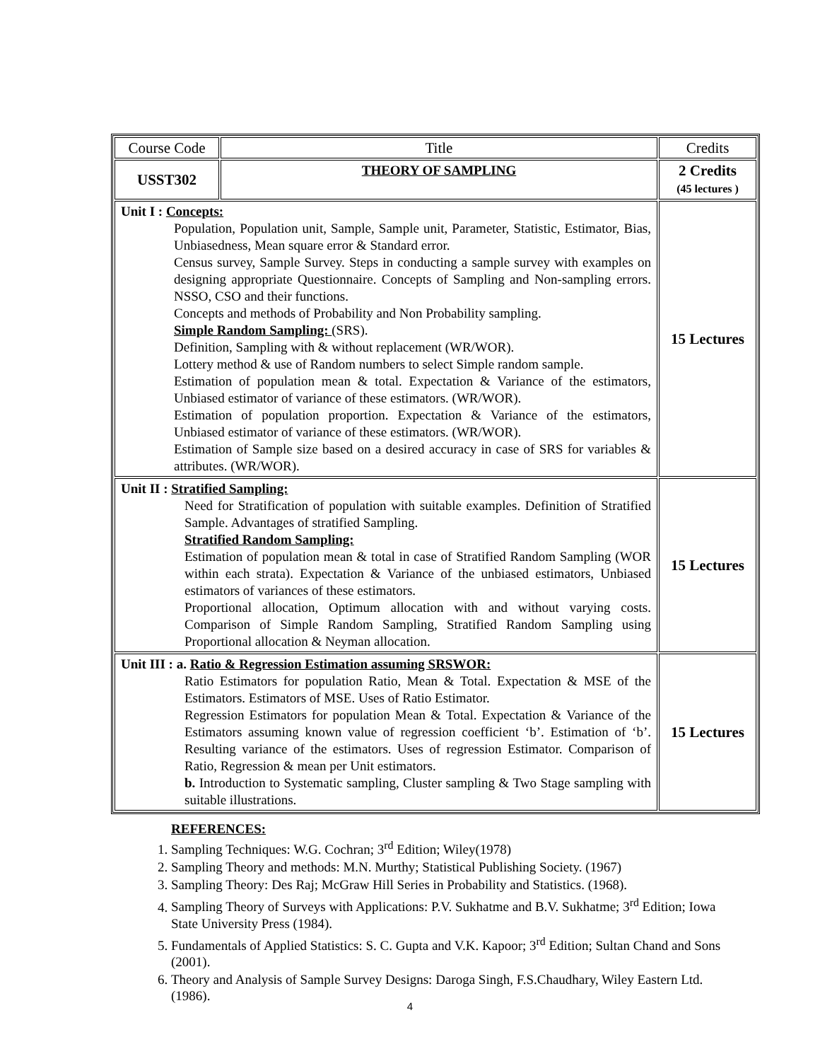| Course Code | Title | Credits |
| USST302 | THEORY OF SAMPLING | 2 Credits (45 lectures ) |
| Unit I : Concepts: Population, Population unit, Sample, Sample unit, Parameter, Statistic, Estimator, Bias, Unbiasedness, Mean square error & Standard error. Census survey, Sample Survey. Steps in conducting a sample survey with examples on designing appropriate Questionnaire. Concepts of Sampling and Non-sampling errors. NSSO, CSO and their functions. Concepts and methods of Probability and Non Probability sampling. Simple Random Sampling: (SRS). Definition, Sampling with & without replacement (WR/WOR). Lottery method & use of Random numbers to select Simple random sample. Estimation of population mean & total. Expectation & Variance of the estimators, Unbiased estimator of variance of these estimators. (WR/WOR). Estimation of population proportion. Expectation & Variance of the estimators, Unbiased estimator of variance of these estimators. (WR/WOR). Estimation of Sample size based on a desired accuracy in case of SRS for variables & attributes. (WR/WOR). | | 15 Lectures |
| Unit II : Stratified Sampling: Need for Stratification of population with suitable examples. Definition of Stratified Sample. Advantages of stratified Sampling. Stratified Random Sampling: Estimation of population mean & total in case of Stratified Random Sampling (WOR within each strata). Expectation & Variance of the unbiased estimators, Unbiased estimators of variances of these estimators. Proportional allocation, Optimum allocation with and without varying costs. Comparison of Simple Random Sampling, Stratified Random Sampling using Proportional allocation & Neyman allocation. | | 15 Lectures |
| Unit III : a. Ratio & Regression Estimation assuming SRSWOR: Ratio Estimators for population Ratio, Mean & Total. Expectation & MSE of the Estimators. Estimators of MSE. Uses of Ratio Estimator. Regression Estimators for population Mean & Total. Expectation & Variance of the Estimators assuming known value of regression coefficient ‘b’. Estimation of ‘b’. Resulting variance of the estimators. Uses of regression Estimator. Comparison of Ratio, Regression & mean per Unit estimators. b. Introduction to Systematic sampling, Cluster sampling & Two Stage sampling with suitable illustrations. | | 15 Lectures |
REFERENCES:
1. Sampling Techniques: W.G. Cochran; 3<sup>rd</sup> Edition; Wiley(1978)
2. Sampling Theory and methods: M.N. Murthy; Statistical Publishing Society. (1967)
3. Sampling Theory: Des Raj; McGraw Hill Series in Probability and Statistics. (1968).
4. Sampling Theory of Surveys with Applications: P.V. Sukhatme and B.V. Sukhatme; 3<sup>rd</sup> Edition; Iowa State University Press (1984).
5. Fundamentals of Applied Statistics: S. C. Gupta and V.K. Kapoor; 3<sup>rd</sup> Edition; Sultan Chand and Sons (2001).
6. Theory and Analysis of Sample Survey Designs: Daroga Singh, F.S.Chaudhary, Wiley Eastern Ltd. (1986).
4